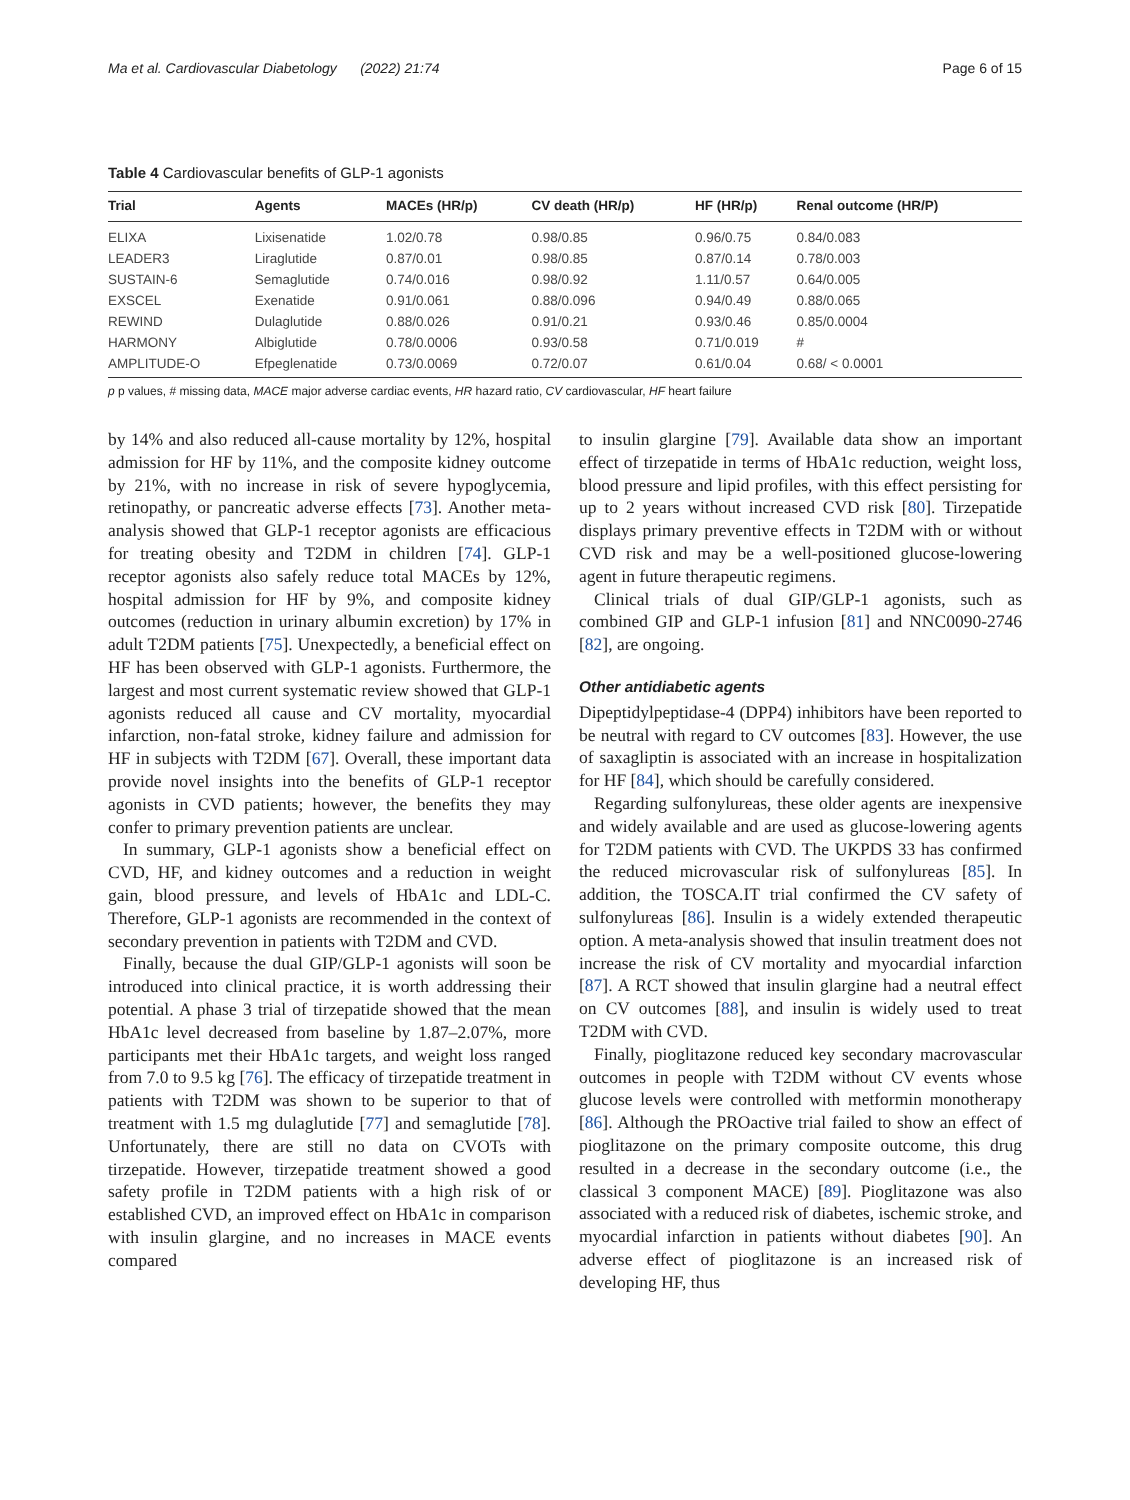Ma et al. Cardiovascular Diabetology (2022) 21:74 Page 6 of 15
Table 4 Cardiovascular benefits of GLP-1 agonists
| Trial | Agents | MACEs (HR/p) | CV death (HR/p) | HF (HR/p) | Renal outcome (HR/P) |
| --- | --- | --- | --- | --- | --- |
| ELIXA | Lixisenatide | 1.02/0.78 | 0.98/0.85 | 0.96/0.75 | 0.84/0.083 |
| LEADER3 | Liraglutide | 0.87/0.01 | 0.98/0.85 | 0.87/0.14 | 0.78/0.003 |
| SUSTAIN-6 | Semaglutide | 0.74/0.016 | 0.98/0.92 | 1.11/0.57 | 0.64/0.005 |
| EXSCEL | Exenatide | 0.91/0.061 | 0.88/0.096 | 0.94/0.49 | 0.88/0.065 |
| REWIND | Dulaglutide | 0.88/0.026 | 0.91/0.21 | 0.93/0.46 | 0.85/0.0004 |
| HARMONY | Albiglutide | 0.78/0.0006 | 0.93/0.58 | 0.71/0.019 | # |
| AMPLITUDE-O | Efpeglenatide | 0.73/0.0069 | 0.72/0.07 | 0.61/0.04 | 0.68/ < 0.0001 |
p p values, # missing data, MACE major adverse cardiac events, HR hazard ratio, CV cardiovascular, HF heart failure
by 14% and also reduced all-cause mortality by 12%, hospital admission for HF by 11%, and the composite kidney outcome by 21%, with no increase in risk of severe hypoglycemia, retinopathy, or pancreatic adverse effects [73]. Another meta-analysis showed that GLP-1 receptor agonists are efficacious for treating obesity and T2DM in children [74]. GLP-1 receptor agonists also safely reduce total MACEs by 12%, hospital admission for HF by 9%, and composite kidney outcomes (reduction in urinary albumin excretion) by 17% in adult T2DM patients [75]. Unexpectedly, a beneficial effect on HF has been observed with GLP-1 agonists. Furthermore, the largest and most current systematic review showed that GLP-1 agonists reduced all cause and CV mortality, myocardial infarction, non-fatal stroke, kidney failure and admission for HF in subjects with T2DM [67]. Overall, these important data provide novel insights into the benefits of GLP-1 receptor agonists in CVD patients; however, the benefits they may confer to primary prevention patients are unclear.
In summary, GLP-1 agonists show a beneficial effect on CVD, HF, and kidney outcomes and a reduction in weight gain, blood pressure, and levels of HbA1c and LDL-C. Therefore, GLP-1 agonists are recommended in the context of secondary prevention in patients with T2DM and CVD.
Finally, because the dual GIP/GLP-1 agonists will soon be introduced into clinical practice, it is worth addressing their potential. A phase 3 trial of tirzepatide showed that the mean HbA1c level decreased from baseline by 1.87–2.07%, more participants met their HbA1c targets, and weight loss ranged from 7.0 to 9.5 kg [76]. The efficacy of tirzepatide treatment in patients with T2DM was shown to be superior to that of treatment with 1.5 mg dulaglutide [77] and semaglutide [78]. Unfortunately, there are still no data on CVOTs with tirzepatide. However, tirzepatide treatment showed a good safety profile in T2DM patients with a high risk of or established CVD, an improved effect on HbA1c in comparison with insulin glargine, and no increases in MACE events compared
to insulin glargine [79]. Available data show an important effect of tirzepatide in terms of HbA1c reduction, weight loss, blood pressure and lipid profiles, with this effect persisting for up to 2 years without increased CVD risk [80]. Tirzepatide displays primary preventive effects in T2DM with or without CVD risk and may be a well-positioned glucose-lowering agent in future therapeutic regimens.
Clinical trials of dual GIP/GLP-1 agonists, such as combined GIP and GLP-1 infusion [81] and NNC0090-2746 [82], are ongoing.
Other antidiabetic agents
Dipeptidylpeptidase-4 (DPP4) inhibitors have been reported to be neutral with regard to CV outcomes [83]. However, the use of saxagliptin is associated with an increase in hospitalization for HF [84], which should be carefully considered.
Regarding sulfonylureas, these older agents are inexpensive and widely available and are used as glucose-lowering agents for T2DM patients with CVD. The UKPDS 33 has confirmed the reduced microvascular risk of sulfonylureas [85]. In addition, the TOSCA.IT trial confirmed the CV safety of sulfonylureas [86]. Insulin is a widely extended therapeutic option. A meta-analysis showed that insulin treatment does not increase the risk of CV mortality and myocardial infarction [87]. A RCT showed that insulin glargine had a neutral effect on CV outcomes [88], and insulin is widely used to treat T2DM with CVD.
Finally, pioglitazone reduced key secondary macrovascular outcomes in people with T2DM without CV events whose glucose levels were controlled with metformin monotherapy [86]. Although the PROactive trial failed to show an effect of pioglitazone on the primary composite outcome, this drug resulted in a decrease in the secondary outcome (i.e., the classical 3 component MACE) [89]. Pioglitazone was also associated with a reduced risk of diabetes, ischemic stroke, and myocardial infarction in patients without diabetes [90]. An adverse effect of pioglitazone is an increased risk of developing HF, thus